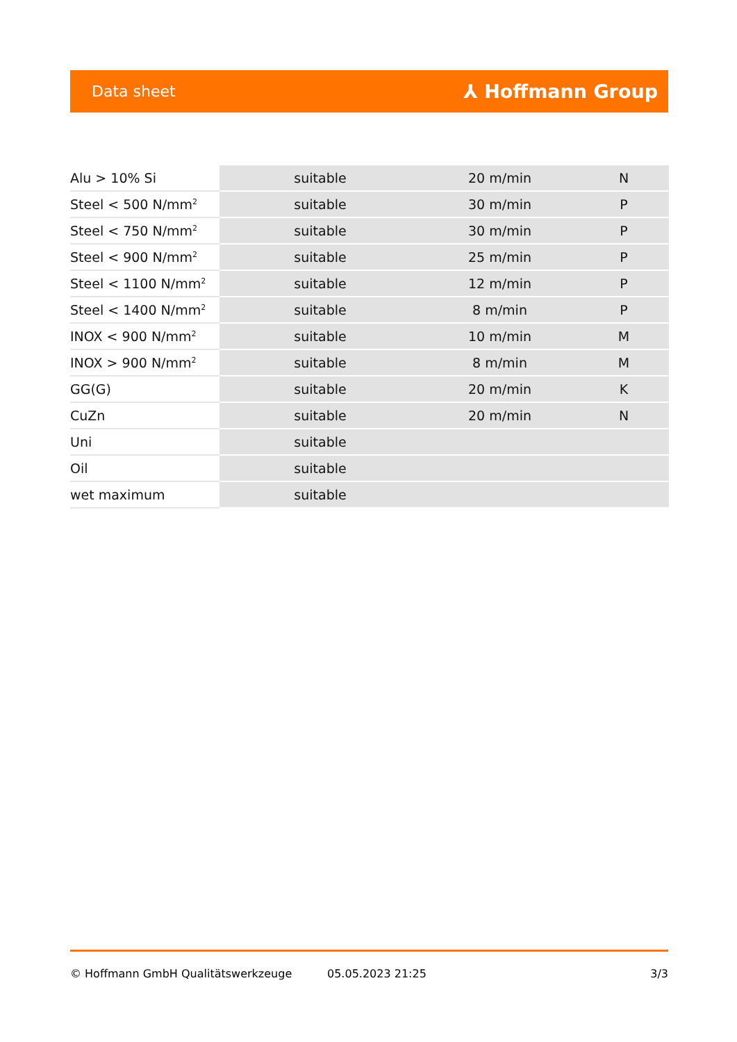Data sheet ⅄ Hoffmann Group
| Alu > 10% Si | suitable | 20 m/min | N |
| Steel < 500 N/mm<sup>2</sup> | suitable | 30 m/min | P |
| Steel < 750 N/mm<sup>2</sup> | suitable | 30 m/min | P |
| Steel < 900 N/mm<sup>2</sup> | suitable | 25 m/min | P |
| Steel < 1100 N/mm<sup>2</sup> | suitable | 12 m/min | P |
| Steel < 1400 N/mm<sup>2</sup> | suitable | 8 m/min | P |
| INOX < 900 N/mm<sup>2</sup> | suitable | 10 m/min | M |
| INOX > 900 N/mm<sup>2</sup> | suitable | 8 m/min | M |
| GG(G) | suitable | 20 m/min | K |
| CuZn | suitable | 20 m/min | N |
| Uni | suitable | | |
| Oil | suitable | | |
| wet maximum | suitable | | |
© Hoffmann GmbH Qualitätswerkzeuge 05.05.2023 21:25 3/3